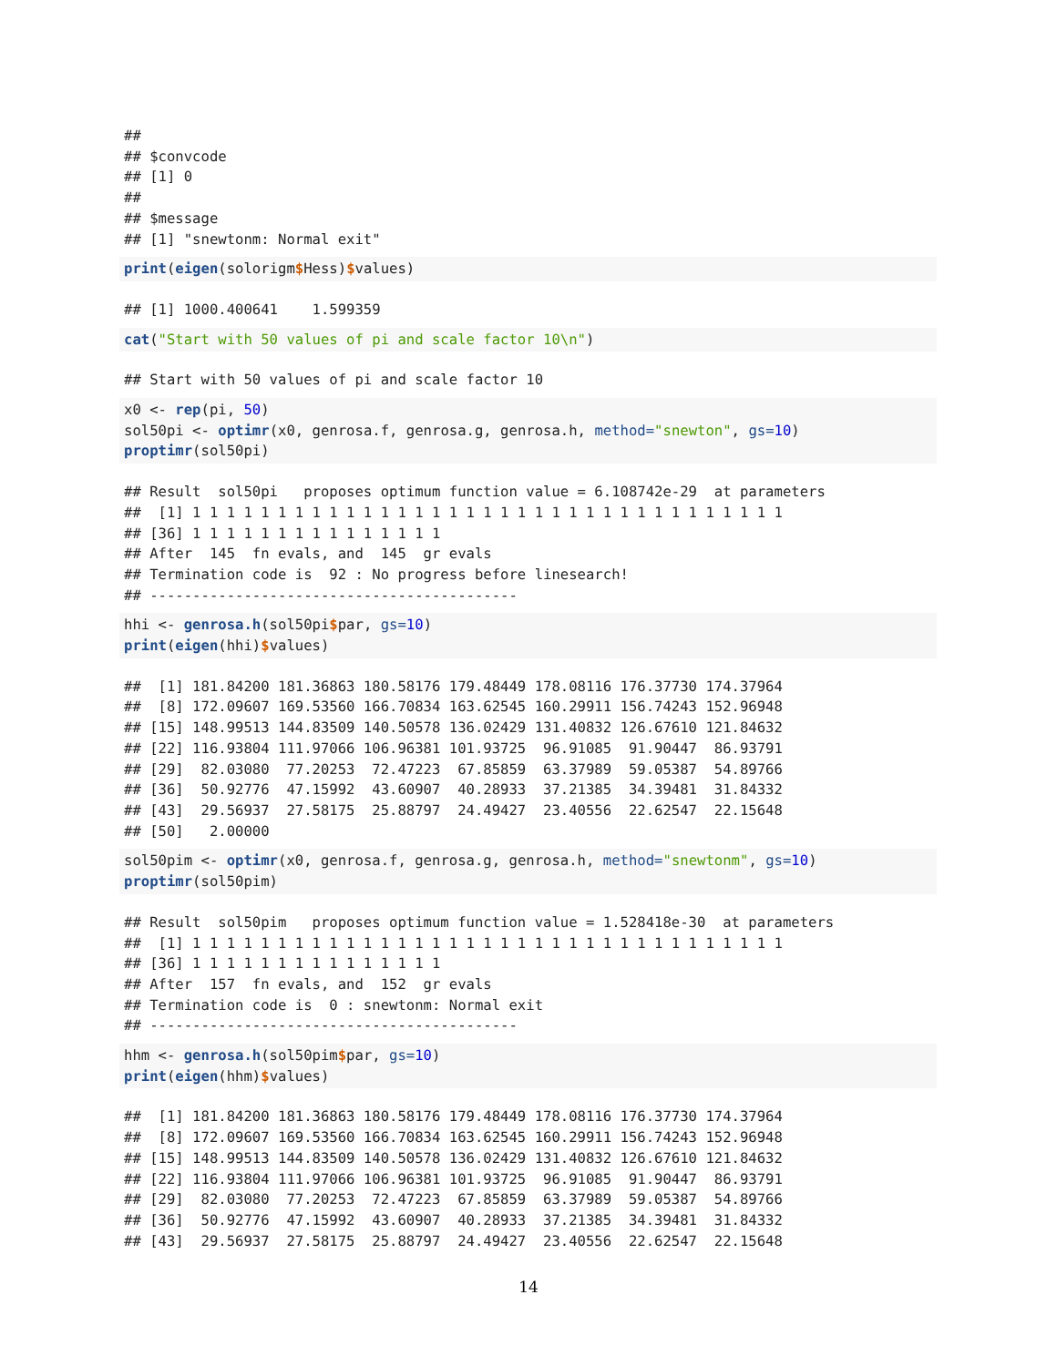##
## $convcode
## [1] 0
##
## $message
## [1] "snewtonm: Normal exit"
print(eigen(solorigm$Hess)$values)
## [1] 1000.400641    1.599359
cat("Start with 50 values of pi and scale factor 10\n")
## Start with 50 values of pi and scale factor 10
x0 <- rep(pi, 50)
sol50pi <- optimr(x0, genrosa.f, genrosa.g, genrosa.h, method="snewton", gs=10)
proptimr(sol50pi)
## Result  sol50pi   proposes optimum function value = 6.108742e-29  at parameters
##  [1] 1 1 1 1 1 1 1 1 1 1 1 1 1 1 1 1 1 1 1 1 1 1 1 1 1 1 1 1 1 1 1 1 1 1 1
## [36] 1 1 1 1 1 1 1 1 1 1 1 1 1 1 1
## After  145  fn evals, and  145  gr evals
## Termination code is  92 : No progress before linesearch!
## -------------------------------------------
hhi <- genrosa.h(sol50pi$par, gs=10)
print(eigen(hhi)$values)
##  [1] 181.84200 181.36863 180.58176 179.48449 178.08116 176.37730 174.37964
##  [8] 172.09607 169.53560 166.70834 163.62545 160.29911 156.74243 152.96948
## [15] 148.99513 144.83509 140.50578 136.02429 131.40832 126.67610 121.84632
## [22] 116.93804 111.97066 106.96381 101.93725  96.91085  91.90447  86.93791
## [29]  82.03080  77.20253  72.47223  67.85859  63.37989  59.05387  54.89766
## [36]  50.92776  47.15992  43.60907  40.28933  37.21385  34.39481  31.84332
## [43]  29.56937  27.58175  25.88797  24.49427  23.40556  22.62547  22.15648
## [50]   2.00000
sol50pim <- optimr(x0, genrosa.f, genrosa.g, genrosa.h, method="snewtonm", gs=10)
proptimr(sol50pim)
## Result  sol50pim   proposes optimum function value = 1.528418e-30  at parameters
##  [1] 1 1 1 1 1 1 1 1 1 1 1 1 1 1 1 1 1 1 1 1 1 1 1 1 1 1 1 1 1 1 1 1 1 1 1
## [36] 1 1 1 1 1 1 1 1 1 1 1 1 1 1 1
## After  157  fn evals, and  152  gr evals
## Termination code is  0 : snewtonm: Normal exit
## -------------------------------------------
hhm <- genrosa.h(sol50pim$par, gs=10)
print(eigen(hhm)$values)
##  [1] 181.84200 181.36863 180.58176 179.48449 178.08116 176.37730 174.37964
##  [8] 172.09607 169.53560 166.70834 163.62545 160.29911 156.74243 152.96948
## [15] 148.99513 144.83509 140.50578 136.02429 131.40832 126.67610 121.84632
## [22] 116.93804 111.97066 106.96381 101.93725  96.91085  91.90447  86.93791
## [29]  82.03080  77.20253  72.47223  67.85859  63.37989  59.05387  54.89766
## [36]  50.92776  47.15992  43.60907  40.28933  37.21385  34.39481  31.84332
## [43]  29.56937  27.58175  25.88797  24.49427  23.40556  22.62547  22.15648
14